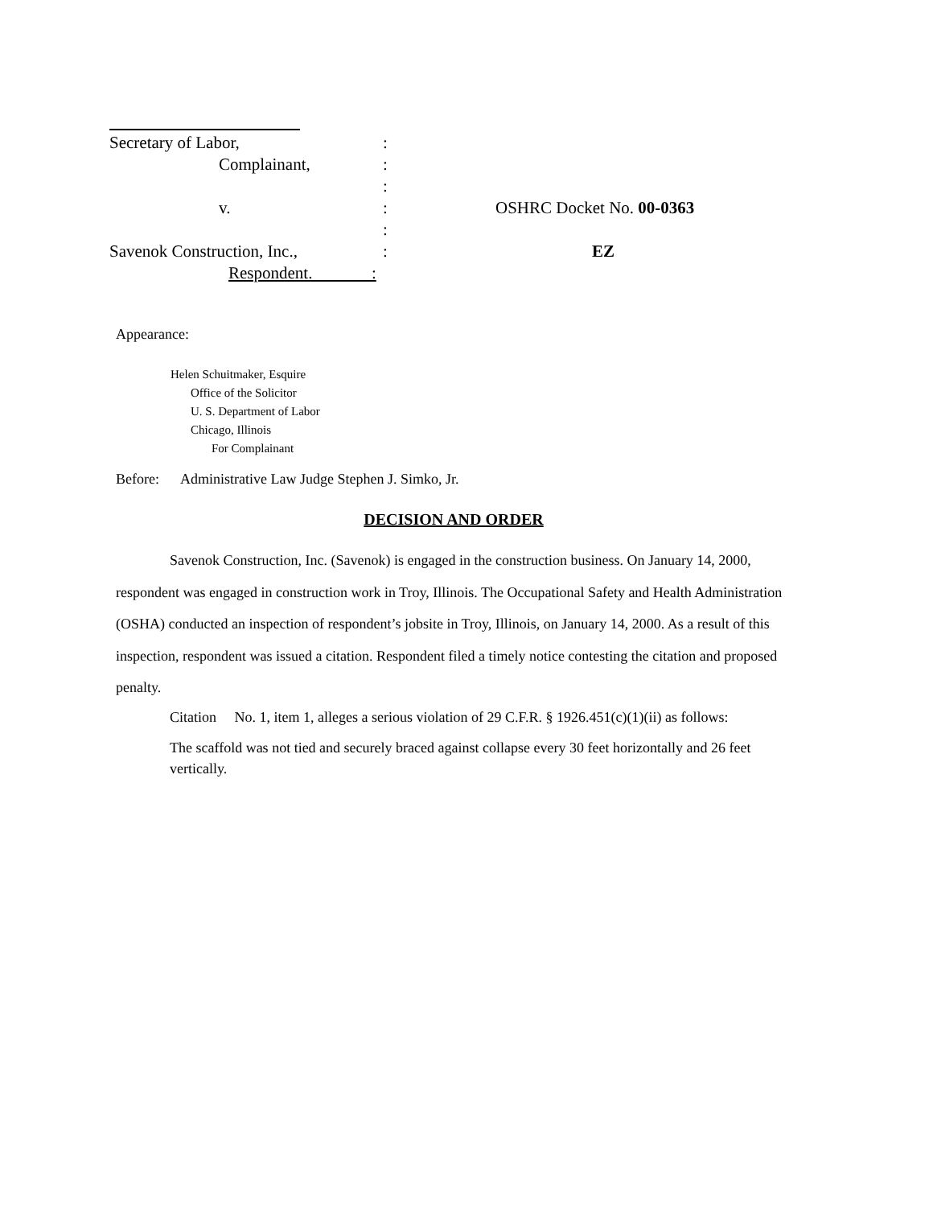Secretary of Labor,:
Complainant,:
:
v.: OSHRC Docket No. 00-0363
:
Savenok Construction, Inc.,: EZ
Respondent. :
Appearance:
Helen Schuitmaker, Esquire
Office of the Solicitor
U. S. Department of Labor
Chicago, Illinois
For Complainant
Before: Administrative Law Judge Stephen J. Simko, Jr.
DECISION AND ORDER
Savenok Construction, Inc. (Savenok) is engaged in the construction business. On January 14, 2000, respondent was engaged in construction work in Troy, Illinois. The Occupational Safety and Health Administration (OSHA) conducted an inspection of respondent’s jobsite in Troy, Illinois, on January 14, 2000. As a result of this inspection, respondent was issued a citation. Respondent filed a timely notice contesting the citation and proposed penalty.
Citation No. 1, item 1, alleges a serious violation of 29 C.F.R. § 1926.451(c)(1)(ii) as follows:
The scaffold was not tied and securely braced against collapse every 30 feet horizontally and 26 feet vertically.